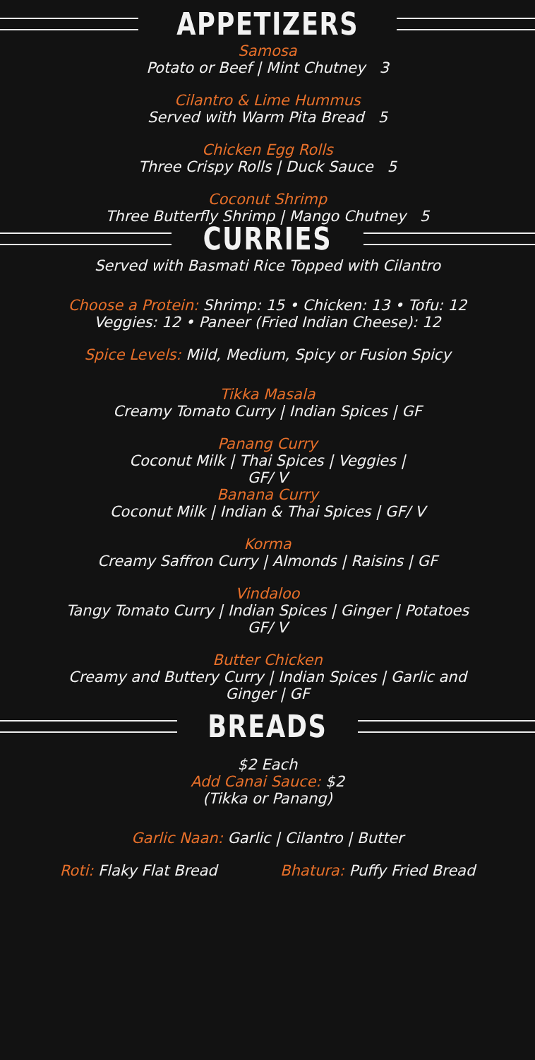APPETIZERS
Samosa
Potato or Beef | Mint Chutney 3
Cilantro & Lime Hummus
Served with Warm Pita Bread 5
Chicken Egg Rolls
Three Crispy Rolls | Duck Sauce 5
Coconut Shrimp
Three Butterfly Shrimp | Mango Chutney 5
CURRIES
Served with Basmati Rice Topped with Cilantro
Choose a Protein: Shrimp: 15 • Chicken: 13 • Tofu: 12
Veggies: 12 • Paneer (Fried Indian Cheese): 12
Spice Levels: Mild, Medium, Spicy or Fusion Spicy
Tikka Masala
Creamy Tomato Curry | Indian Spices | GF
Panang Curry
Coconut Milk | Thai Spices | Veggies |
GF/ V
Banana Curry
Coconut Milk | Indian & Thai Spices | GF/ V
Korma
Creamy Saffron Curry | Almonds | Raisins | GF
Vindaloo
Tangy Tomato Curry | Indian Spices | Ginger | Potatoes
GF/ V
Butter Chicken
Creamy and Buttery Curry | Indian Spices | Garlic and
Ginger | GF
BREADS
$2 Each
Add Canai Sauce: $2
(Tikka or Panang)
Garlic Naan: Garlic | Cilantro | Butter
Roti: Flaky Flat Bread Bhatura: Puffy Fried Bread